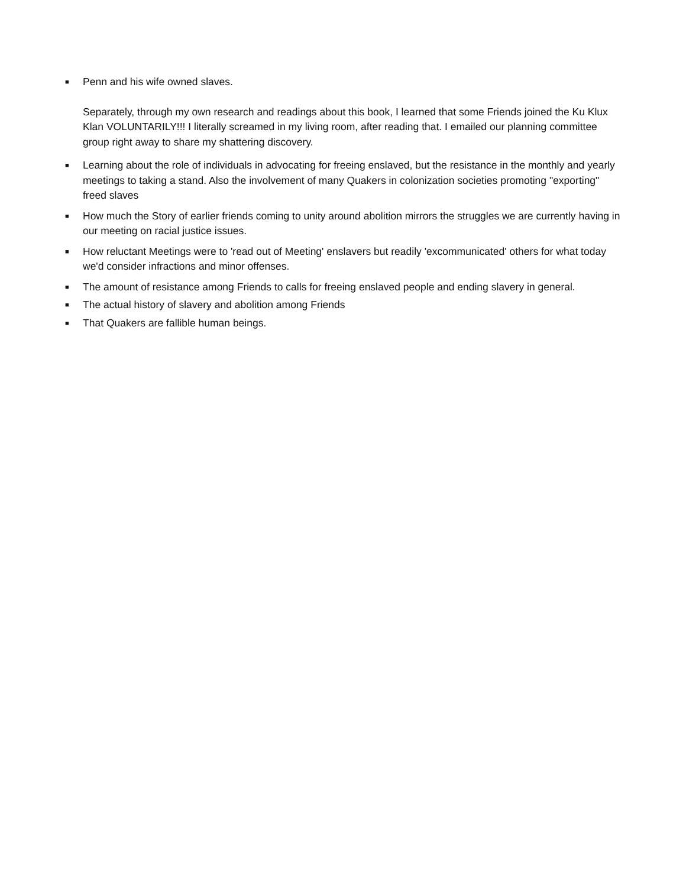■
Penn and his wife owned slaves.
Separately, through my own research and readings about this book, I learned that some Friends joined the Ku Klux Klan VOLUNTARILY!!! I literally screamed in my living room, after reading that. I emailed our planning committee group right away to share my shattering discovery.
■
Learning about the role of individuals in advocating for freeing enslaved, but the resistance in the monthly and yearly meetings to taking a stand. Also the involvement of many Quakers in colonization societies promoting "exporting" freed slaves
■
How much the Story of earlier friends coming to unity around abolition mirrors the struggles we are currently having in our meeting on racial justice issues.
■
How reluctant Meetings were to 'read out of Meeting' enslavers but readily 'excommunicated' others for what today we'd consider infractions and minor offenses.
■
The amount of resistance among Friends to calls for freeing enslaved people and ending slavery in general.
■
The actual history of slavery and abolition among Friends
■
That Quakers are fallible human beings.